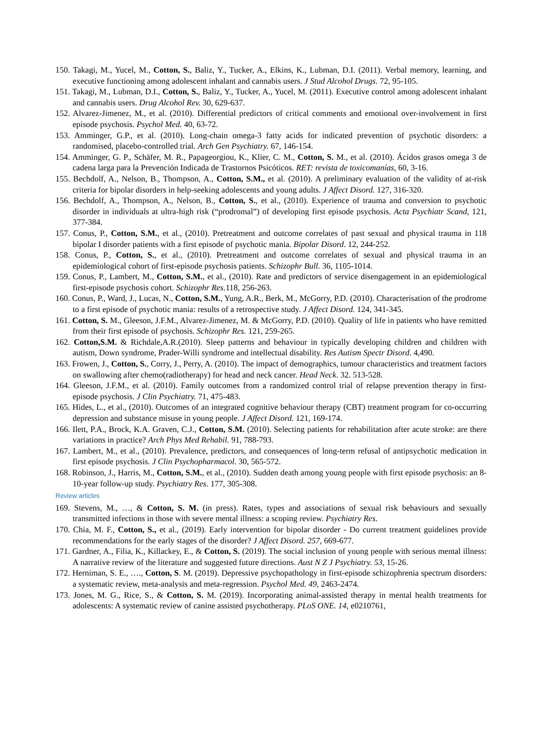150. Takagi, M., Yucel, M., Cotton, S., Baliz, Y., Tucker, A., Elkins, K., Lubman, D.I. (2011). Verbal memory, learning, and executive functioning among adolescent inhalant and cannabis users. J Stud Alcohol Drugs. 72, 95-105.
151. Takagi, M., Lubman, D.I., Cotton, S., Baliz, Y., Tucker, A., Yucel, M. (2011). Executive control among adolescent inhalant and cannabis users. Drug Alcohol Rev. 30, 629-637.
152. Alvarez-Jimenez, M., et al. (2010). Differential predictors of critical comments and emotional over-involvement in first episode psychosis. Psychol Med. 40, 63-72.
153. Amminger, G.P., et al. (2010). Long-chain omega-3 fatty acids for indicated prevention of psychotic disorders: a randomised, placebo-controlled trial. Arch Gen Psychiatry. 67, 146-154.
154. Amminger, G. P., Schäfer, M. R., Papageorgiou, K., Klier, C. M., Cotton, S. M., et al. (2010). Ácidos grasos omega 3 de cadena larga para la Prevención Indicada de Trastornos Psicóticos. RET: revista de toxicomanías, 60, 3-16.
155. Bechdolf, A., Nelson, B., Thompson, A., Cotton, S.M., et al. (2010). A preliminary evaluation of the validity of at-risk criteria for bipolar disorders in help-seeking adolescents and young adults. J Affect Disord. 127, 316-320.
156. Bechdolf, A., Thompson, A., Nelson, B., Cotton, S., et al., (2010). Experience of trauma and conversion to psychotic disorder in individuals at ultra-high risk (“prodromal”) of developing first episode psychosis. Acta Psychiatr Scand, 121, 377-384.
157. Conus, P., Cotton, S.M., et al., (2010). Pretreatment and outcome correlates of past sexual and physical trauma in 118 bipolar I disorder patients with a first episode of psychotic mania. Bipolar Disord. 12, 244-252.
158. Conus, P., Cotton, S., et al., (2010). Pretreatment and outcome correlates of sexual and physical trauma in an epidemiological cohort of first-episode psychosis patients. Schizophr Bull. 36, 1105-1014.
159. Conus, P., Lambert, M., Cotton, S.M., et al., (2010). Rate and predictors of service disengagement in an epidemiological first-episode psychosis cohort. Schizophr Res. 118, 256-263.
160. Conus, P., Ward, J., Lucas, N., Cotton, S.M., Yung, A.R., Berk, M., McGorry, P.D. (2010). Characterisation of the prodrome to a first episode of psychotic mania: results of a retrospective study. J Affect Disord. 124, 341-345.
161. Cotton, S. M., Gleeson, J.F.M., Alvarez-Jimenez, M. & McGorry, P.D. (2010). Quality of life in patients who have remitted from their first episode of psychosis. Schizophr Res. 121, 259-265.
162. Cotton,S.M. & Richdale,A.R.(2010). Sleep patterns and behaviour in typically developing children and children with autism, Down syndrome, Prader-Willi syndrome and intellectual disability. Res Autism Spectr Disord. 4,490.
163. Frowen, J., Cotton, S., Corry, J., Perry, A. (2010). The impact of demographics, tumour characteristics and treatment factors on swallowing after chemo(radiotherapy) for head and neck cancer. Head Neck. 32. 513-528.
164. Gleeson, J.F.M., et al. (2010). Family outcomes from a randomized control trial of relapse prevention therapy in first-episode psychosis. J Clin Psychiatry. 71, 475-483.
165. Hides, L., et al., (2010). Outcomes of an integrated cognitive behaviour therapy (CBT) treatment program for co-occurring depression and substance misuse in young people. J Affect Disord. 121, 169-174.
166. Ilett, P.A., Brock, K.A. Graven, C.J., Cotton, S.M. (2010). Selecting patients for rehabilitation after acute stroke: are there variations in practice? Arch Phys Med Rehabil. 91, 788-793.
167. Lambert, M., et al., (2010). Prevalence, predictors, and consequences of long-term refusal of antipsychotic medication in first episode psychosis. J Clin Psychopharmacol. 30, 565-572.
168. Robinson, J., Harris, M., Cotton, S.M., et al., (2010). Sudden death among young people with first episode psychosis: an 8-10-year follow-up study. Psychiatry Res. 177, 305-308.
Review articles
169. Stevens, M., …, & Cotton, S. M. (in press). Rates, types and associations of sexual risk behaviours and sexually transmitted infections in those with severe mental illness: a scoping review. Psychiatry Res.
170. Chia, M. F., Cotton, S., et al., (2019). Early intervention for bipolar disorder - Do current treatment guidelines provide recommendations for the early stages of the disorder? J Affect Disord. 257, 669-677.
171. Gardner, A., Filia, K., Killackey, E., & Cotton, S. (2019). The social inclusion of young people with serious mental illness: A narrative review of the literature and suggested future directions. Aust N Z J Psychiatry. 53, 15-26.
172. Herniman, S. E., …., Cotton, S. M. (2019). Depressive psychopathology in first-episode schizophrenia spectrum disorders: a systematic review, meta-analysis and meta-regression. Psychol Med. 49, 2463-2474.
173. Jones, M. G., Rice, S., & Cotton, S. M. (2019). Incorporating animal-assisted therapy in mental health treatments for adolescents: A systematic review of canine assisted psychotherapy. PLoS ONE. 14, e0210761,